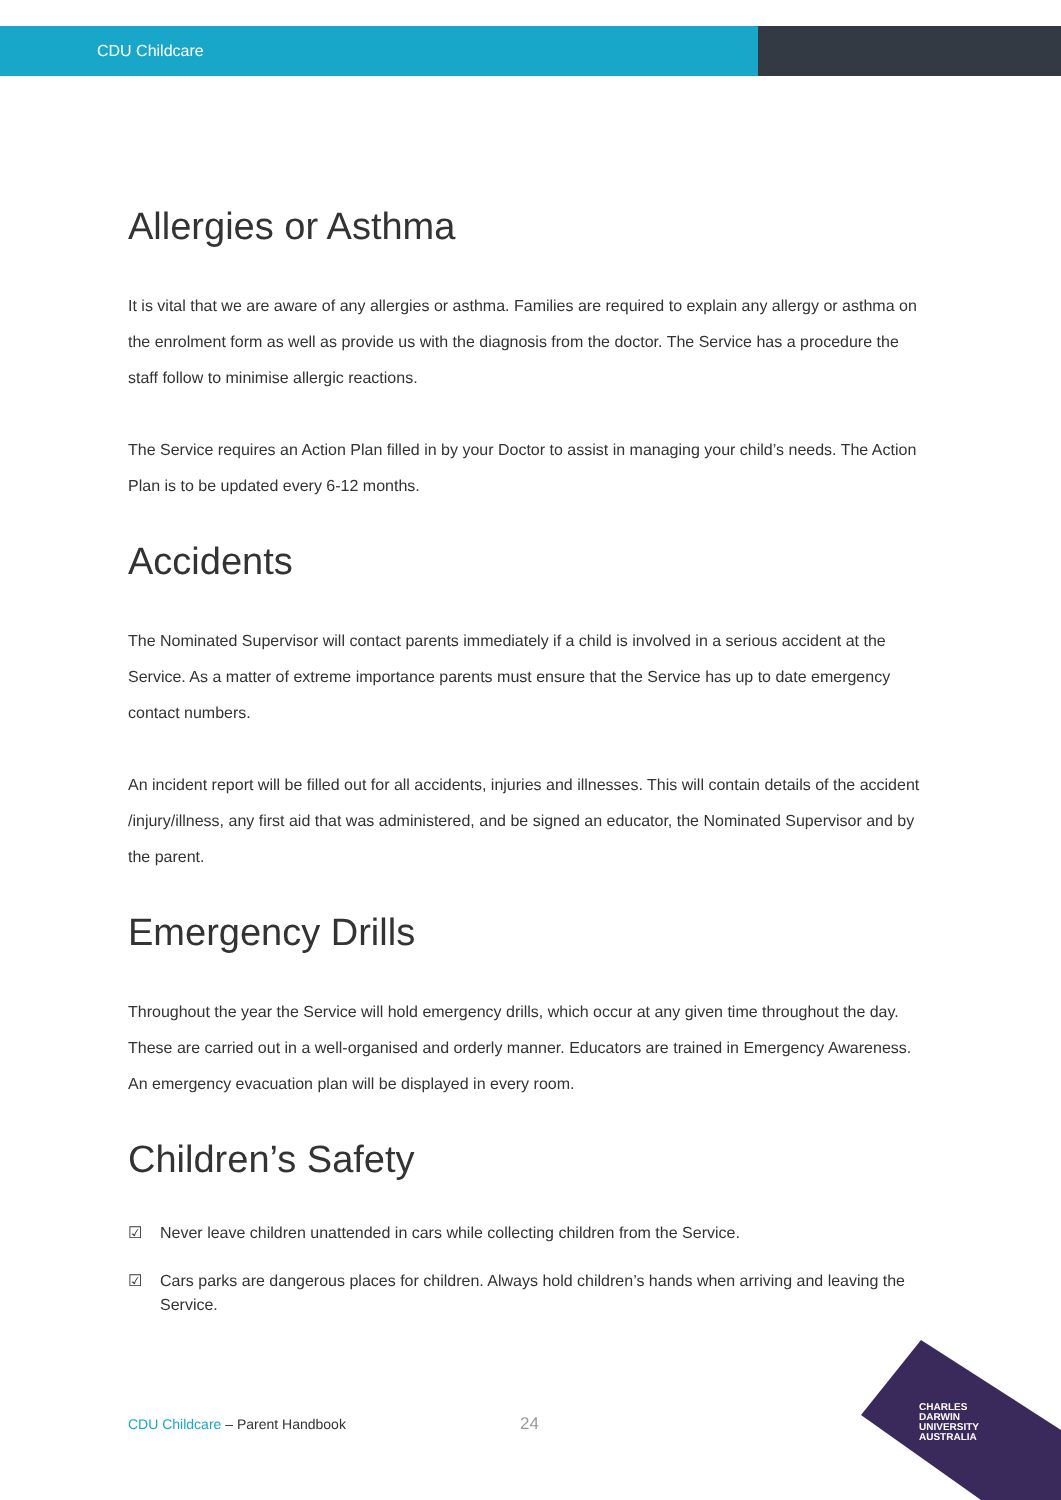CDU Childcare
Allergies or Asthma
It is vital that we are aware of any allergies or asthma. Families are required to explain any allergy or asthma on the enrolment form as well as provide us with the diagnosis from the doctor. The Service has a procedure the staff follow to minimise allergic reactions.
The Service requires an Action Plan filled in by your Doctor to assist in managing your child’s needs. The Action Plan is to be updated every 6-12 months.
Accidents
The Nominated Supervisor will contact parents immediately if a child is involved in a serious accident at the Service. As a matter of extreme importance parents must ensure that the Service has up to date emergency contact numbers.
An incident report will be filled out for all accidents, injuries and illnesses. This will contain details of the accident /injury/illness, any first aid that was administered, and be signed an educator, the Nominated Supervisor and by the parent.
Emergency Drills
Throughout the year the Service will hold emergency drills, which occur at any given time throughout the day. These are carried out in a well-organised and orderly manner. Educators are trained in Emergency Awareness. An emergency evacuation plan will be displayed in every room.
Children’s Safety
☑ Never leave children unattended in cars while collecting children from the Service.
☑ Cars parks are dangerous places for children. Always hold children’s hands when arriving and leaving the Service.
CDU Childcare – Parent Handbook
24
CHARLES
DARWIN
UNIVERSITY
AUSTRALIA